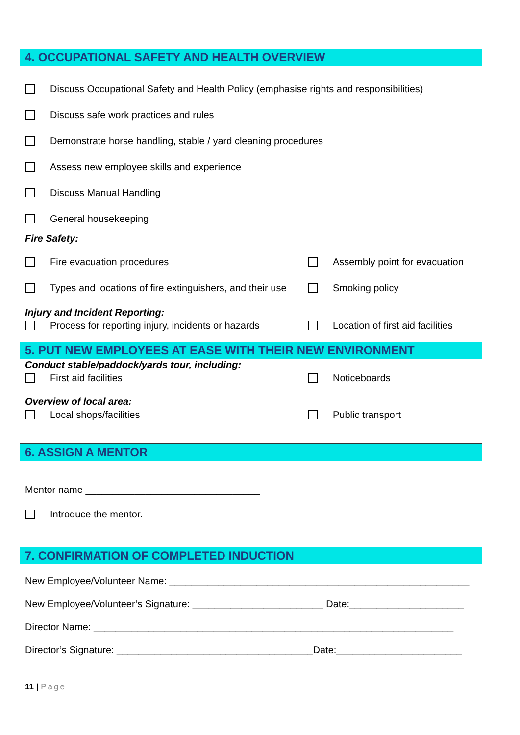4. OCCUPATIONAL SAFETY AND HEALTH OVERVIEW
Discuss Occupational Safety and Health Policy (emphasise rights and responsibilities)
Discuss safe work practices and rules
Demonstrate horse handling, stable / yard cleaning procedures
Assess new employee skills and experience
Discuss Manual Handling
General housekeeping
Fire Safety:
Fire evacuation procedures
Assembly point for evacuation
Types and locations of fire extinguishers, and their use
Smoking policy
Injury and Incident Reporting:
Process for reporting injury, incidents or hazards
Location of first aid facilities
5. PUT NEW EMPLOYEES AT EASE WITH THEIR NEW ENVIRONMENT
Conduct stable/paddock/yards tour, including:
First aid facilities
Noticeboards
Overview of local area:
Local shops/facilities
Public transport
6. ASSIGN A MENTOR
Mentor name ________________________________
Introduce the mentor.
7. CONFIRMATION OF COMPLETED INDUCTION
New Employee/Volunteer Name: _______________________________________________________
New Employee/Volunteer’s Signature: ________________________ Date:_____________________
Director Name: __________________________________________________________________
Director’s Signature: ____________________________________Date:_______________________
11 | Page